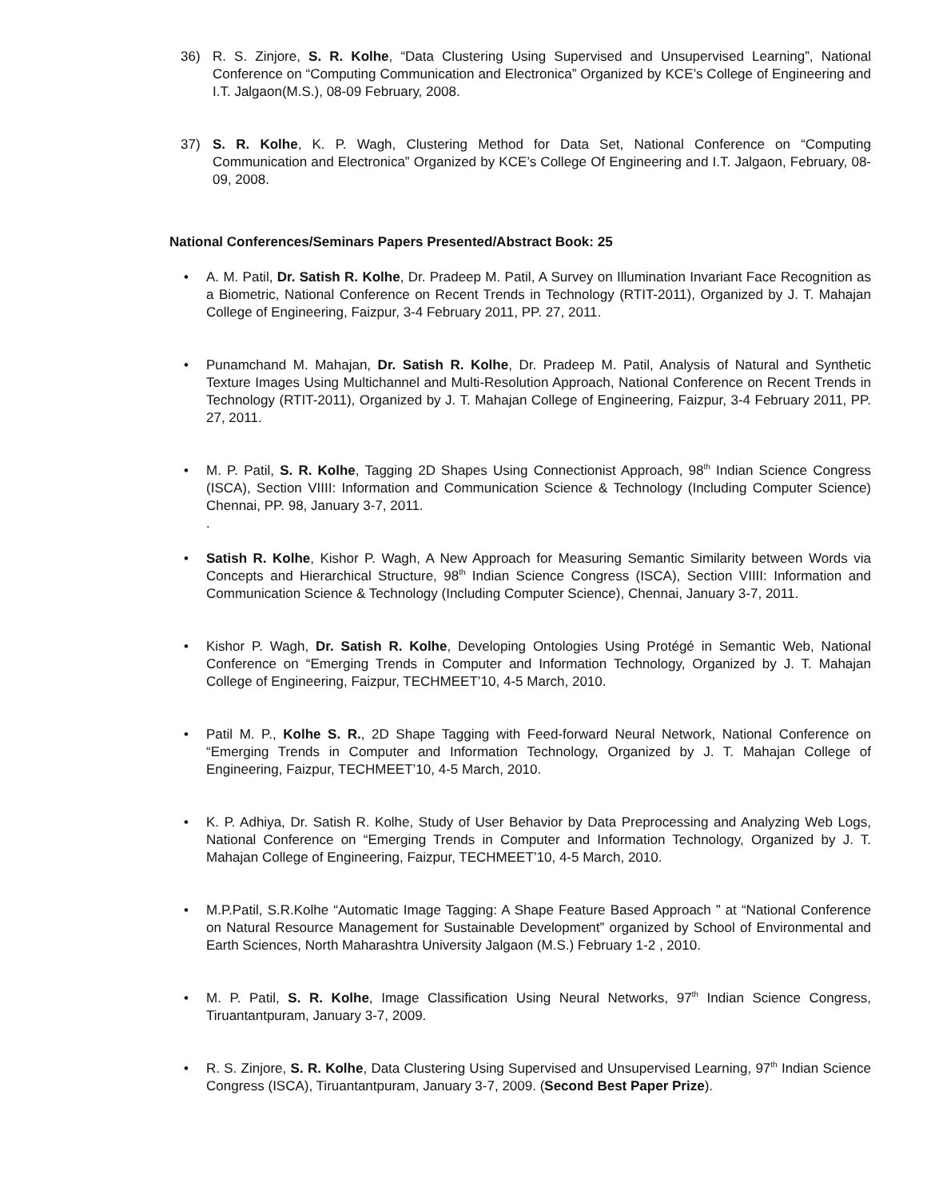36) R. S. Zinjore, S. R. Kolhe, “Data Clustering Using Supervised and Unsupervised Learning”, National Conference on “Computing Communication and Electronica” Organized by KCE’s College of Engineering and I.T. Jalgaon(M.S.), 08-09 February, 2008.
37) S. R. Kolhe, K. P. Wagh, Clustering Method for Data Set, National Conference on “Computing Communication and Electronica” Organized by KCE’s College Of Engineering and I.T. Jalgaon, February, 08-09, 2008.
National Conferences/Seminars Papers Presented/Abstract Book: 25
• A. M. Patil, Dr. Satish R. Kolhe, Dr. Pradeep M. Patil, A Survey on Illumination Invariant Face Recognition as a Biometric, National Conference on Recent Trends in Technology (RTIT-2011), Organized by J. T. Mahajan College of Engineering, Faizpur, 3-4 February 2011, PP. 27, 2011.
• Punamchand M. Mahajan, Dr. Satish R. Kolhe, Dr. Pradeep M. Patil, Analysis of Natural and Synthetic Texture Images Using Multichannel and Multi-Resolution Approach, National Conference on Recent Trends in Technology (RTIT-2011), Organized by J. T. Mahajan College of Engineering, Faizpur, 3-4 February 2011, PP. 27, 2011.
• M. P. Patil, S. R. Kolhe, Tagging 2D Shapes Using Connectionist Approach, 98<sup>th</sup> Indian Science Congress (ISCA), Section VIIII: Information and Communication Science & Technology (Including Computer Science) Chennai, PP. 98, January 3-7, 2011.
.
• Satish R. Kolhe, Kishor P. Wagh, A New Approach for Measuring Semantic Similarity between Words via Concepts and Hierarchical Structure, 98<sup>th</sup> Indian Science Congress (ISCA), Section VIIII: Information and Communication Science & Technology (Including Computer Science), Chennai, January 3-7, 2011.
• Kishor P. Wagh, Dr. Satish R. Kolhe, Developing Ontologies Using Protégé in Semantic Web, National Conference on “Emerging Trends in Computer and Information Technology, Organized by J. T. Mahajan College of Engineering, Faizpur, TECHMEET’10, 4-5 March, 2010.
• Patil M. P., Kolhe S. R., 2D Shape Tagging with Feed-forward Neural Network, National Conference on “Emerging Trends in Computer and Information Technology, Organized by J. T. Mahajan College of Engineering, Faizpur, TECHMEET’10, 4-5 March, 2010.
• K. P. Adhiya, Dr. Satish R. Kolhe, Study of User Behavior by Data Preprocessing and Analyzing Web Logs, National Conference on “Emerging Trends in Computer and Information Technology, Organized by J. T. Mahajan College of Engineering, Faizpur, TECHMEET’10, 4-5 March, 2010.
• M.P.Patil, S.R.Kolhe “Automatic Image Tagging: A Shape Feature Based Approach ” at “National Conference on Natural Resource Management for Sustainable Development” organized by School of Environmental and Earth Sciences, North Maharashtra University Jalgaon (M.S.) February 1-2 , 2010.
• M. P. Patil, S. R. Kolhe, Image Classification Using Neural Networks, 97<sup>th</sup> Indian Science Congress, Tiruantantpuram, January 3-7, 2009.
• R. S. Zinjore, S. R. Kolhe, Data Clustering Using Supervised and Unsupervised Learning, 97<sup>th</sup> Indian Science Congress (ISCA), Tiruantantpuram, January 3-7, 2009. (Second Best Paper Prize).